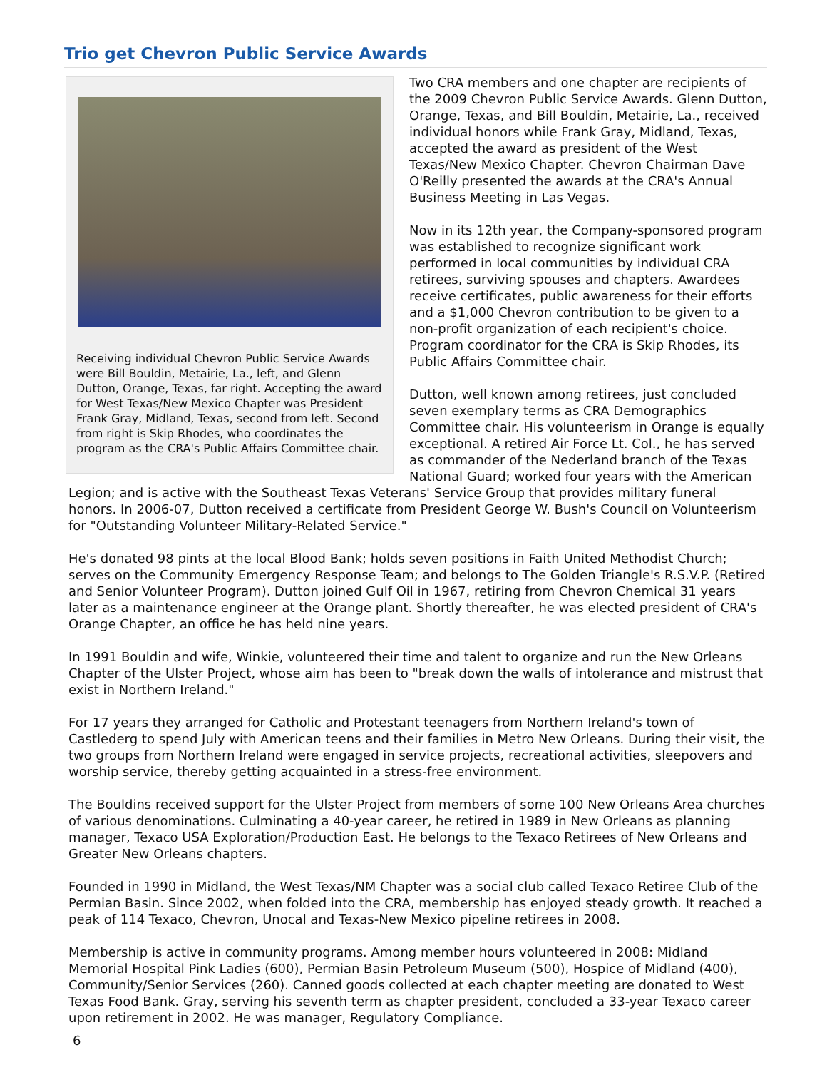Trio get Chevron Public Service Awards
Receiving individual Chevron Public Service Awards were Bill Bouldin, Metairie, La., left, and Glenn Dutton, Orange, Texas, far right. Accepting the award for West Texas/New Mexico Chapter was President Frank Gray, Midland, Texas, second from left. Second from right is Skip Rhodes, who coordinates the program as the CRA's Public Affairs Committee chair.
Two CRA members and one chapter are recipients of the 2009 Chevron Public Service Awards. Glenn Dutton, Orange, Texas, and Bill Bouldin, Metairie, La., received individual honors while Frank Gray, Midland, Texas, accepted the award as president of the West Texas/New Mexico Chapter. Chevron Chairman Dave O'Reilly presented the awards at the CRA's Annual Business Meeting in Las Vegas.
Now in its 12th year, the Company-sponsored program was established to recognize significant work performed in local communities by individual CRA retirees, surviving spouses and chapters. Awardees receive certificates, public awareness for their efforts and a $1,000 Chevron contribution to be given to a non-profit organization of each recipient's choice. Program coordinator for the CRA is Skip Rhodes, its Public Affairs Committee chair.
Dutton, well known among retirees, just concluded seven exemplary terms as CRA Demographics Committee chair. His volunteerism in Orange is equally exceptional. A retired Air Force Lt. Col., he has served as commander of the Nederland branch of the Texas National Guard; worked four years with the American Legion; and is active with the Southeast Texas Veterans' Service Group that provides military funeral honors. In 2006-07, Dutton received a certificate from President George W. Bush's Council on Volunteerism for "Outstanding Volunteer Military-Related Service."
He's donated 98 pints at the local Blood Bank; holds seven positions in Faith United Methodist Church; serves on the Community Emergency Response Team; and belongs to The Golden Triangle's R.S.V.P. (Retired and Senior Volunteer Program). Dutton joined Gulf Oil in 1967, retiring from Chevron Chemical 31 years later as a maintenance engineer at the Orange plant. Shortly thereafter, he was elected president of CRA's Orange Chapter, an office he has held nine years.
In 1991 Bouldin and wife, Winkie, volunteered their time and talent to organize and run the New Orleans Chapter of the Ulster Project, whose aim has been to "break down the walls of intolerance and mistrust that exist in Northern Ireland."
For 17 years they arranged for Catholic and Protestant teenagers from Northern Ireland's town of Castlederg to spend July with American teens and their families in Metro New Orleans. During their visit, the two groups from Northern Ireland were engaged in service projects, recreational activities, sleepovers and worship service, thereby getting acquainted in a stress-free environment.
The Bouldins received support for the Ulster Project from members of some 100 New Orleans Area churches of various denominations. Culminating a 40-year career, he retired in 1989 in New Orleans as planning manager, Texaco USA Exploration/Production East. He belongs to the Texaco Retirees of New Orleans and Greater New Orleans chapters.
Founded in 1990 in Midland, the West Texas/NM Chapter was a social club called Texaco Retiree Club of the Permian Basin. Since 2002, when folded into the CRA, membership has enjoyed steady growth. It reached a peak of 114 Texaco, Chevron, Unocal and Texas-New Mexico pipeline retirees in 2008.
Membership is active in community programs. Among member hours volunteered in 2008: Midland Memorial Hospital Pink Ladies (600), Permian Basin Petroleum Museum (500), Hospice of Midland (400), Community/Senior Services (260). Canned goods collected at each chapter meeting are donated to West Texas Food Bank. Gray, serving his seventh term as chapter president, concluded a 33-year Texaco career upon retirement in 2002. He was manager, Regulatory Compliance.
6